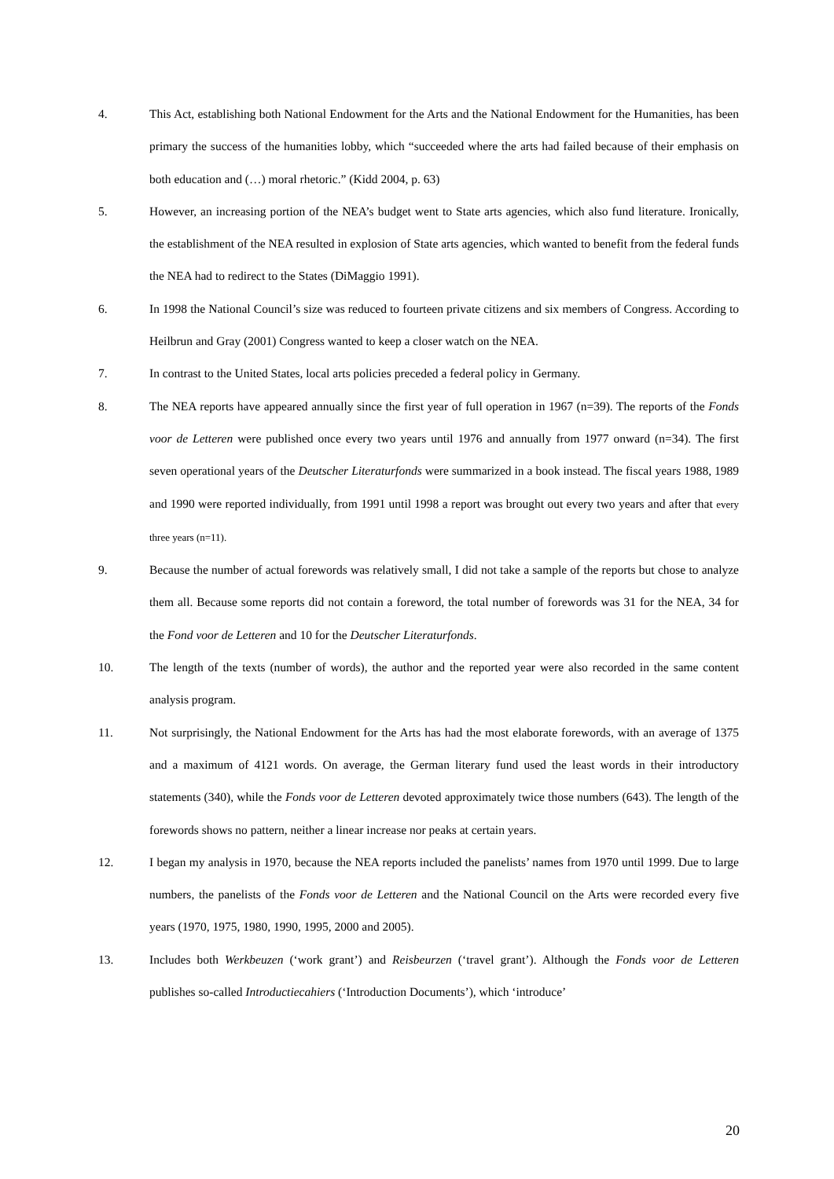4. This Act, establishing both National Endowment for the Arts and the National Endowment for the Humanities, has been primary the success of the humanities lobby, which “succeeded where the arts had failed because of their emphasis on both education and (…) moral rhetoric.” (Kidd 2004, p. 63)
5. However, an increasing portion of the NEA’s budget went to State arts agencies, which also fund literature. Ironically, the establishment of the NEA resulted in explosion of State arts agencies, which wanted to benefit from the federal funds the NEA had to redirect to the States (DiMaggio 1991).
6. In 1998 the National Council’s size was reduced to fourteen private citizens and six members of Congress. According to Heilbrun and Gray (2001) Congress wanted to keep a closer watch on the NEA.
7. In contrast to the United States, local arts policies preceded a federal policy in Germany.
8. The NEA reports have appeared annually since the first year of full operation in 1967 (n=39). The reports of the Fonds voor de Letteren were published once every two years until 1976 and annually from 1977 onward (n=34). The first seven operational years of the Deutscher Literaturfonds were summarized in a book instead. The fiscal years 1988, 1989 and 1990 were reported individually, from 1991 until 1998 a report was brought out every two years and after that every three years (n=11).
9. Because the number of actual forewords was relatively small, I did not take a sample of the reports but chose to analyze them all. Because some reports did not contain a foreword, the total number of forewords was 31 for the NEA, 34 for the Fond voor de Letteren and 10 for the Deutscher Literaturfonds.
10. The length of the texts (number of words), the author and the reported year were also recorded in the same content analysis program.
11. Not surprisingly, the National Endowment for the Arts has had the most elaborate forewords, with an average of 1375 and a maximum of 4121 words. On average, the German literary fund used the least words in their introductory statements (340), while the Fonds voor de Letteren devoted approximately twice those numbers (643). The length of the forewords shows no pattern, neither a linear increase nor peaks at certain years.
12. I began my analysis in 1970, because the NEA reports included the panelists’ names from 1970 until 1999. Due to large numbers, the panelists of the Fonds voor de Letteren and the National Council on the Arts were recorded every five years (1970, 1975, 1980, 1990, 1995, 2000 and 2005).
13. Includes both Werkbeuzen (‘work grant’) and Reisbeurzen (‘travel grant’). Although the Fonds voor de Letteren publishes so-called Introductiecahiers (‘Introduction Documents’), which ‘introduce’
20